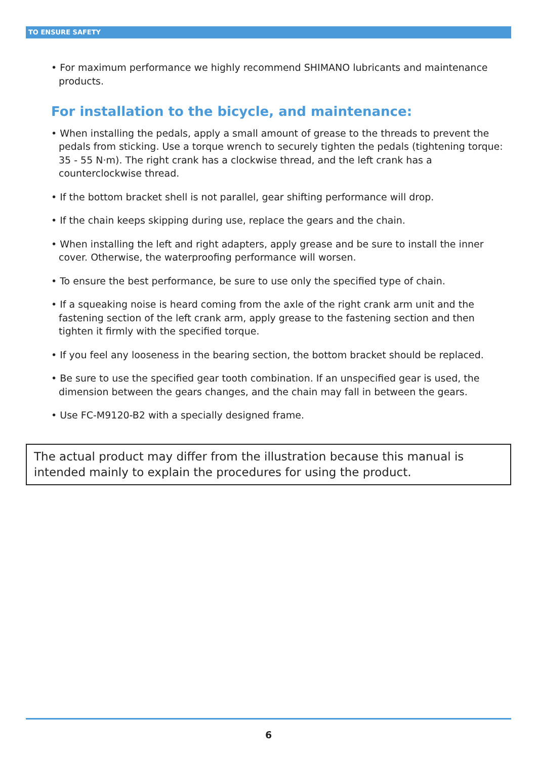TO ENSURE SAFETY
• For maximum performance we highly recommend SHIMANO lubricants and maintenance products.
For installation to the bicycle, and maintenance:
• When installing the pedals, apply a small amount of grease to the threads to prevent the pedals from sticking. Use a torque wrench to securely tighten the pedals (tightening torque: 35 - 55 N·m). The right crank has a clockwise thread, and the left crank has a counterclockwise thread.
• If the bottom bracket shell is not parallel, gear shifting performance will drop.
• If the chain keeps skipping during use, replace the gears and the chain.
• When installing the left and right adapters, apply grease and be sure to install the inner cover. Otherwise, the waterproofing performance will worsen.
• To ensure the best performance, be sure to use only the specified type of chain.
• If a squeaking noise is heard coming from the axle of the right crank arm unit and the fastening section of the left crank arm, apply grease to the fastening section and then tighten it firmly with the specified torque.
• If you feel any looseness in the bearing section, the bottom bracket should be replaced.
• Be sure to use the specified gear tooth combination. If an unspecified gear is used, the dimension between the gears changes, and the chain may fall in between the gears.
• Use FC-M9120-B2 with a specially designed frame.
The actual product may differ from the illustration because this manual is intended mainly to explain the procedures for using the product.
6